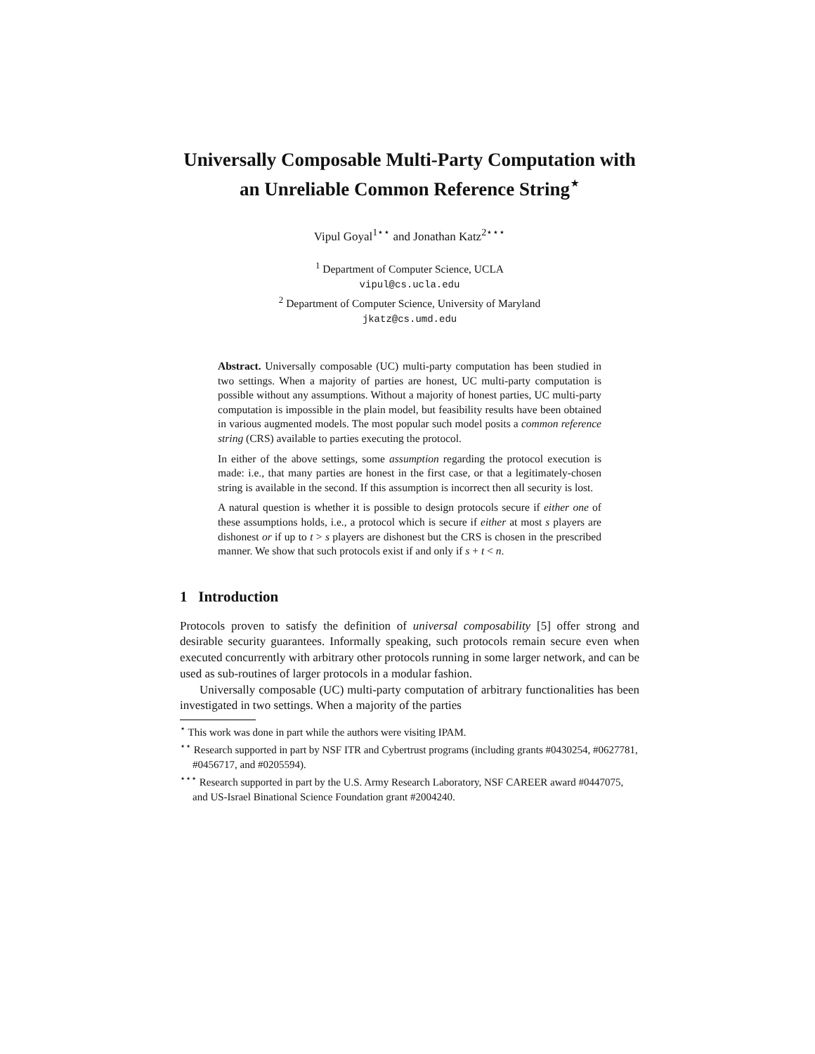Universally Composable Multi-Party Computation with an Unreliable Common Reference String<sup>⋆</sup>
Vipul Goyal<sup>1⋆⋆</sup> and Jonathan Katz<sup>2⋆⋆⋆</sup>
<sup>1</sup> Department of Computer Science, UCLA
vipul@cs.ucla.edu
<sup>2</sup> Department of Computer Science, University of Maryland
jkatz@cs.umd.edu
Abstract. Universally composable (UC) multi-party computation has been studied in two settings. When a majority of parties are honest, UC multi-party computation is possible without any assumptions. Without a majority of honest parties, UC multi-party computation is impossible in the plain model, but feasibility results have been obtained in various augmented models. The most popular such model posits a common reference string (CRS) available to parties executing the protocol.
In either of the above settings, some assumption regarding the protocol execution is made: i.e., that many parties are honest in the first case, or that a legitimately-chosen string is available in the second. If this assumption is incorrect then all security is lost.
A natural question is whether it is possible to design protocols secure if either one of these assumptions holds, i.e., a protocol which is secure if either at most s players are dishonest or if up to t > s players are dishonest but the CRS is chosen in the prescribed manner. We show that such protocols exist if and only if s + t < n.
1 Introduction
Protocols proven to satisfy the definition of universal composability [5] offer strong and desirable security guarantees. Informally speaking, such protocols remain secure even when executed concurrently with arbitrary other protocols running in some larger network, and can be used as sub-routines of larger protocols in a modular fashion.
Universally composable (UC) multi-party computation of arbitrary functionalities has been investigated in two settings. When a majority of the parties
<sup>⋆</sup> This work was done in part while the authors were visiting IPAM.
<sup>⋆⋆</sup> Research supported in part by NSF ITR and Cybertrust programs (including grants #0430254, #0627781, #0456717, and #0205594).
<sup>⋆⋆⋆</sup> Research supported in part by the U.S. Army Research Laboratory, NSF CAREER award #0447075, and US-Israel Binational Science Foundation grant #2004240.